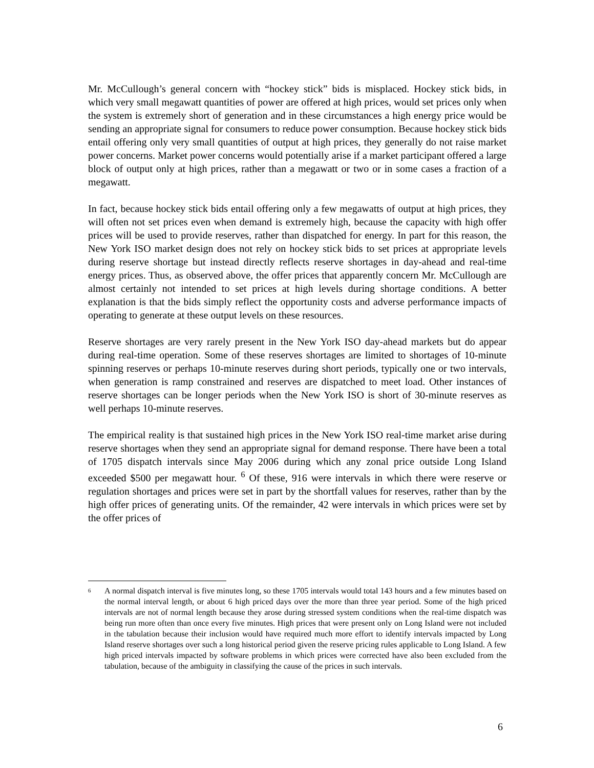Mr. McCullough’s general concern with “hockey stick” bids is misplaced. Hockey stick bids, in which very small megawatt quantities of power are offered at high prices, would set prices only when the system is extremely short of generation and in these circumstances a high energy price would be sending an appropriate signal for consumers to reduce power consumption. Because hockey stick bids entail offering only very small quantities of output at high prices, they generally do not raise market power concerns. Market power concerns would potentially arise if a market participant offered a large block of output only at high prices, rather than a megawatt or two or in some cases a fraction of a megawatt.
In fact, because hockey stick bids entail offering only a few megawatts of output at high prices, they will often not set prices even when demand is extremely high, because the capacity with high offer prices will be used to provide reserves, rather than dispatched for energy. In part for this reason, the New York ISO market design does not rely on hockey stick bids to set prices at appropriate levels during reserve shortage but instead directly reflects reserve shortages in day-ahead and real-time energy prices. Thus, as observed above, the offer prices that apparently concern Mr. McCullough are almost certainly not intended to set prices at high levels during shortage conditions. A better explanation is that the bids simply reflect the opportunity costs and adverse performance impacts of operating to generate at these output levels on these resources.
Reserve shortages are very rarely present in the New York ISO day-ahead markets but do appear during real-time operation. Some of these reserves shortages are limited to shortages of 10-minute spinning reserves or perhaps 10-minute reserves during short periods, typically one or two intervals, when generation is ramp constrained and reserves are dispatched to meet load. Other instances of reserve shortages can be longer periods when the New York ISO is short of 30-minute reserves as well perhaps 10-minute reserves.
The empirical reality is that sustained high prices in the New York ISO real-time market arise during reserve shortages when they send an appropriate signal for demand response. There have been a total of 1705 dispatch intervals since May 2006 during which any zonal price outside Long Island exceeded $500 per megawatt hour. <sup>6</sup> Of these, 916 were intervals in which there were reserve or regulation shortages and prices were set in part by the shortfall values for reserves, rather than by the high offer prices of generating units. Of the remainder, 42 were intervals in which prices were set by the offer prices of
6
A normal dispatch interval is five minutes long, so these 1705 intervals would total 143 hours and a few minutes based on the normal interval length, or about 6 high priced days over the more than three year period. Some of the high priced intervals are not of normal length because they arose during stressed system conditions when the real-time dispatch was being run more often than once every five minutes. High prices that were present only on Long Island were not included in the tabulation because their inclusion would have required much more effort to identify intervals impacted by Long Island reserve shortages over such a long historical period given the reserve pricing rules applicable to Long Island. A few high priced intervals impacted by software problems in which prices were corrected have also been excluded from the tabulation, because of the ambiguity in classifying the cause of the prices in such intervals.
6